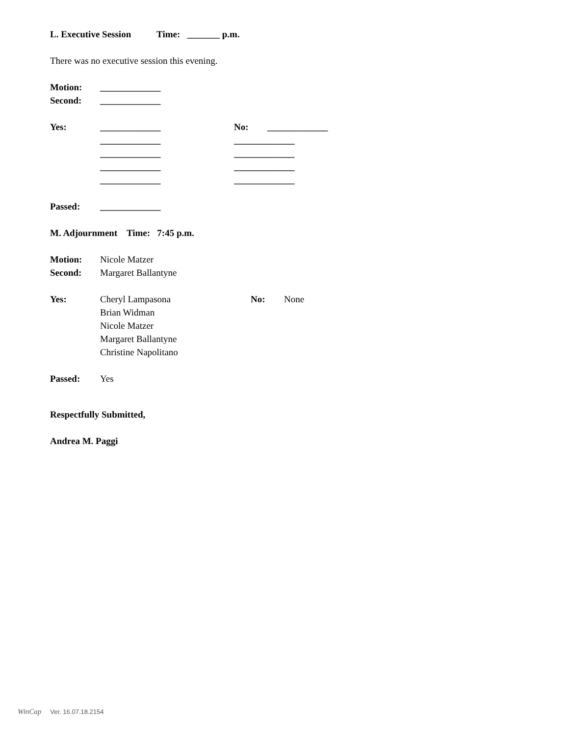L. Executive Session Time: _______ p.m.
There was no executive session this evening.
Motion: _____________
Second: _____________
Yes: _____________ No: _____________
_____________ _____________
_____________ _____________
_____________ _____________
_____________ _____________
Passed: _____________
M. Adjournment Time: 7:45 p.m.
Motion: Nicole Matzer
Second: Margaret Ballantyne
Yes: Cheryl Lampasona No: None
Brian Widman
Nicole Matzer
Margaret Ballantyne
Christine Napolitano
Passed: Yes
Respectfully Submitted,
Andrea M. Paggi
WinCap Ver. 16.07.18.2154